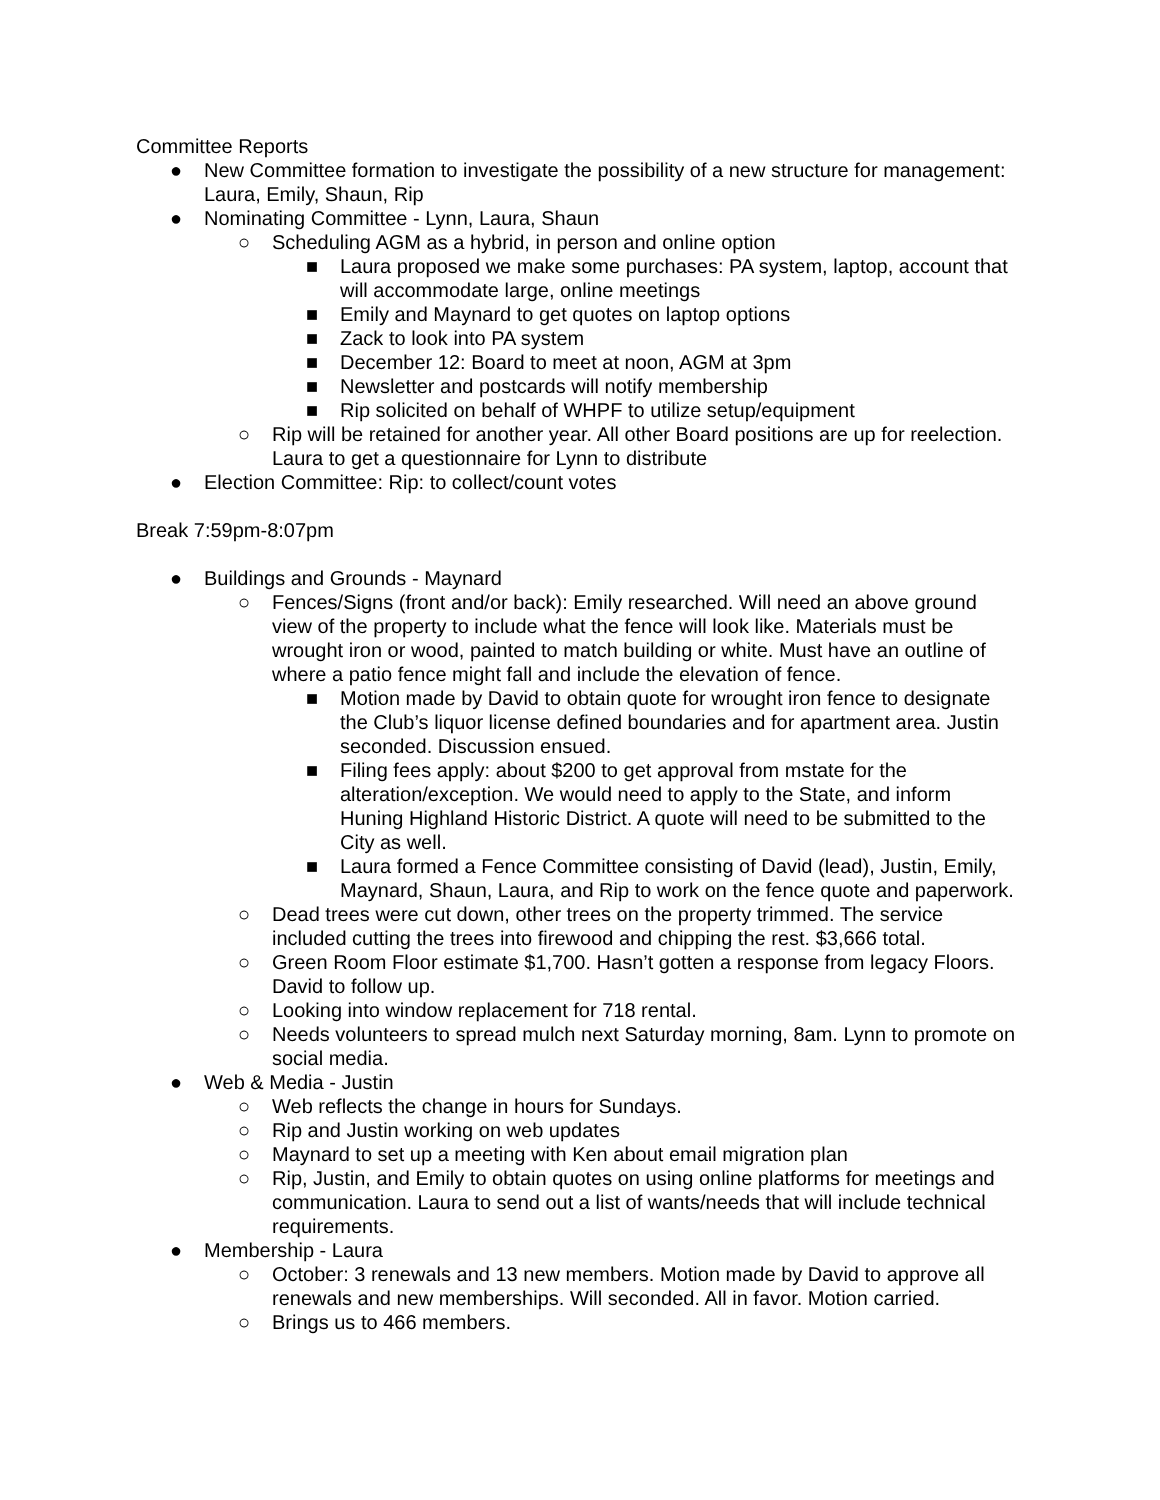Committee Reports
● New Committee formation to investigate the possibility of a new structure for management: Laura, Emily, Shaun, Rip
● Nominating Committee - Lynn, Laura, Shaun
○ Scheduling AGM as a hybrid, in person and online option
■ Laura proposed we make some purchases: PA system, laptop, account that will accommodate large, online meetings
■ Emily and Maynard to get quotes on laptop options
■ Zack to look into PA system
■ December 12: Board to meet at noon, AGM at 3pm
■ Newsletter and postcards will notify membership
■ Rip solicited on behalf of WHPF to utilize setup/equipment
○ Rip will be retained for another year. All other Board positions are up for reelection. Laura to get a questionnaire for Lynn to distribute
● Election Committee: Rip: to collect/count votes
Break 7:59pm-8:07pm
● Buildings and Grounds - Maynard
○ Fences/Signs (front and/or back): Emily researched. Will need an above ground view of the property to include what the fence will look like. Materials must be wrought iron or wood, painted to match building or white. Must have an outline of where a patio fence might fall and include the elevation of fence.
■ Motion made by David to obtain quote for wrought iron fence to designate the Club’s liquor license defined boundaries and for apartment area. Justin seconded. Discussion ensued.
■ Filing fees apply: about $200 to get approval from mstate for the alteration/exception. We would need to apply to the State, and inform Huning Highland Historic District. A quote will need to be submitted to the City as well.
■ Laura formed a Fence Committee consisting of David (lead), Justin, Emily, Maynard, Shaun, Laura, and Rip to work on the fence quote and paperwork.
○ Dead trees were cut down, other trees on the property trimmed. The service included cutting the trees into firewood and chipping the rest. $3,666 total.
○ Green Room Floor estimate $1,700. Hasn’t gotten a response from legacy Floors. David to follow up.
○ Looking into window replacement for 718 rental.
○ Needs volunteers to spread mulch next Saturday morning, 8am. Lynn to promote on social media.
● Web & Media - Justin
○ Web reflects the change in hours for Sundays.
○ Rip and Justin working on web updates
○ Maynard to set up a meeting with Ken about email migration plan
○ Rip, Justin, and Emily to obtain quotes on using online platforms for meetings and communication. Laura to send out a list of wants/needs that will include technical requirements.
● Membership - Laura
○ October: 3 renewals and 13 new members. Motion made by David to approve all renewals and new memberships. Will seconded. All in favor. Motion carried.
○ Brings us to 466 members.